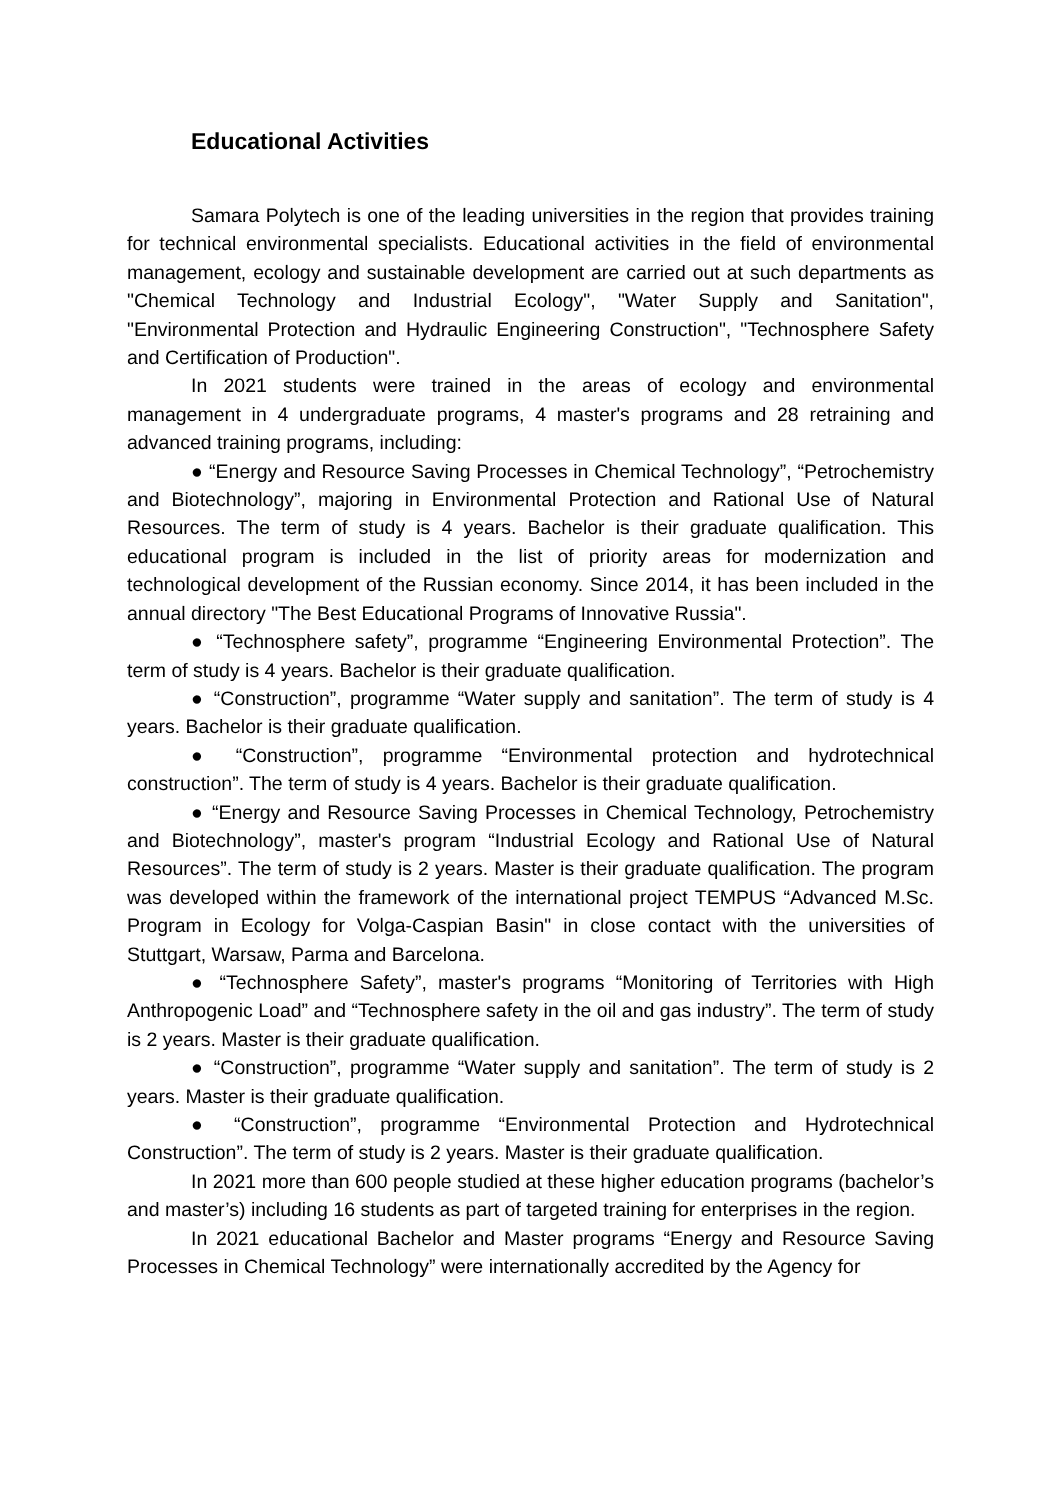Educational Activities
Samara Polytech is one of the leading universities in the region that provides training for technical environmental specialists. Educational activities in the field of environmental management, ecology and sustainable development are carried out at such departments as "Chemical Technology and Industrial Ecology", "Water Supply and Sanitation", "Environmental Protection and Hydraulic Engineering Construction", "Technosphere Safety and Certification of Production".
In 2021 students were trained in the areas of ecology and environmental management in 4 undergraduate programs, 4 master's programs and 28 retraining and advanced training programs, including:
● “Energy and Resource Saving Processes in Chemical Technology”, “Petrochemistry and Biotechnology”, majoring in Environmental Protection and Rational Use of Natural Resources. The term of study is 4 years. Bachelor is their graduate qualification. This educational program is included in the list of priority areas for modernization and technological development of the Russian economy. Since 2014, it has been included in the annual directory "The Best Educational Programs of Innovative Russia".
● “Technosphere safety”, programme “Engineering Environmental Protection”. The term of study is 4 years. Bachelor is their graduate qualification.
● “Construction”, programme “Water supply and sanitation”. The term of study is 4 years. Bachelor is their graduate qualification.
● “Construction”, programme “Environmental protection and hydrotechnical construction”. The term of study is 4 years. Bachelor is their graduate qualification.
● “Energy and Resource Saving Processes in Chemical Technology, Petrochemistry and Biotechnology”, master's program “Industrial Ecology and Rational Use of Natural Resources”. The term of study is 2 years. Master is their graduate qualification. The program was developed within the framework of the international project TEMPUS “Advanced M.Sc. Program in Ecology for Volga-Caspian Basin" in close contact with the universities of Stuttgart, Warsaw, Parma and Barcelona.
● “Technosphere Safety”, master's programs “Monitoring of Territories with High Anthropogenic Load” and “Technosphere safety in the oil and gas industry”. The term of study is 2 years. Master is their graduate qualification.
● “Construction”, programme “Water supply and sanitation”. The term of study is 2 years. Master is their graduate qualification.
● “Construction”, programme “Environmental Protection and Hydrotechnical Construction”. The term of study is 2 years. Master is their graduate qualification.
In 2021 more than 600 people studied at these higher education programs (bachelor’s and master’s) including 16 students as part of targeted training for enterprises in the region.
In 2021 educational Bachelor and Master programs “Energy and Resource Saving Processes in Chemical Technology” were internationally accredited by the Agency for